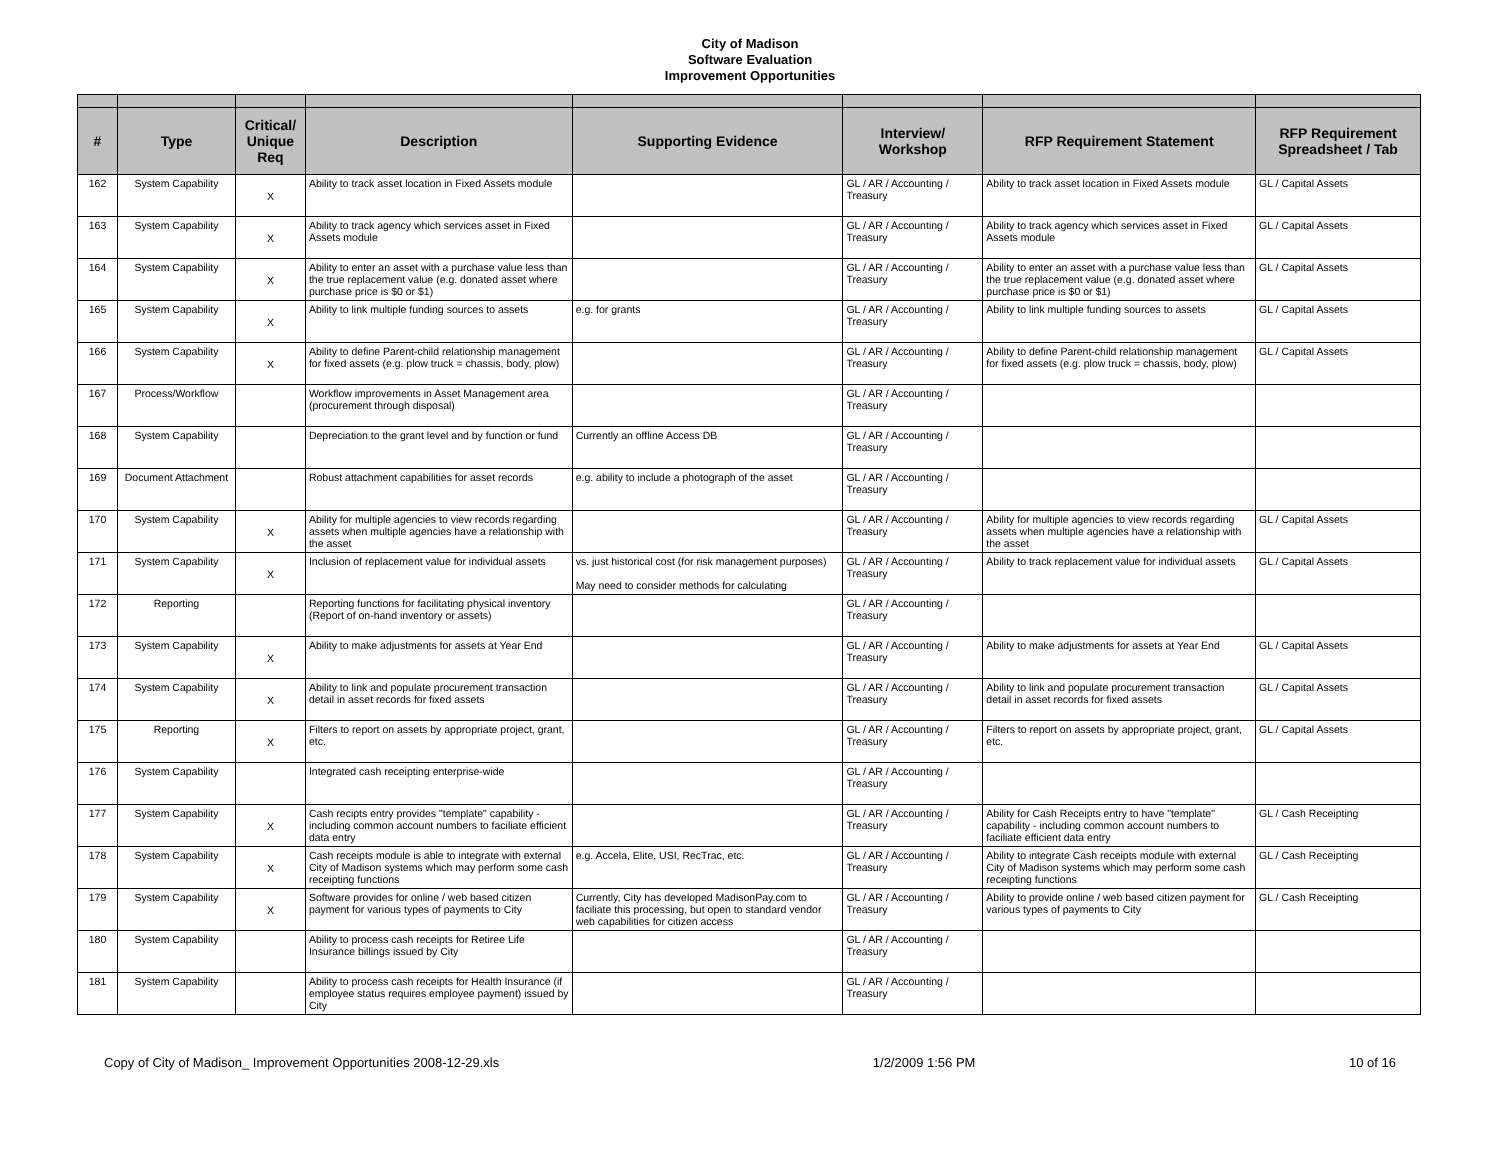City of Madison
Software Evaluation
Improvement Opportunities
| # | Type | Critical/ Unique Req | Description | Supporting Evidence | Interview/ Workshop | RFP Requirement Statement | RFP Requirement Spreadsheet / Tab |
| --- | --- | --- | --- | --- | --- | --- | --- |
| 162 | System Capability | X | Ability to track asset location in Fixed Assets module | | GL / AR / Accounting / Treasury | Ability to track asset location in Fixed Assets module | GL / Capital Assets |
| 163 | System Capability | X | Ability to track agency which services asset in Fixed Assets module | | GL / AR / Accounting / Treasury | Ability to track agency which services asset in Fixed Assets module | GL / Capital Assets |
| 164 | System Capability | X | Ability to enter an asset with a purchase value less than the true replacement value (e.g. donated asset where purchase price is $0 or $1) | | GL / AR / Accounting / Treasury | Ability to enter an asset with a purchase value less than the true replacement value (e.g. donated asset where purchase price is $0 or $1) | GL / Capital Assets |
| 165 | System Capability | X | Ability to link multiple funding sources to assets | e.g. for grants | GL / AR / Accounting / Treasury | Ability to link multiple funding sources to assets | GL / Capital Assets |
| 166 | System Capability | X | Ability to define Parent-child relationship management for fixed assets (e.g. plow truck = chassis, body, plow) | | GL / AR / Accounting / Treasury | Ability to define Parent-child relationship management for fixed assets (e.g. plow truck = chassis, body, plow) | GL / Capital Assets |
| 167 | Process/Workflow | | Workflow improvements in Asset Management area (procurement through disposal) | | GL / AR / Accounting / Treasury | | |
| 168 | System Capability | | Depreciation to the grant level and by function or fund | Currently an offline Access DB | GL / AR / Accounting / Treasury | | |
| 169 | Document Attachment | | Robust attachment capabilities for asset records | e.g. ability to include a photograph of the asset | GL / AR / Accounting / Treasury | | |
| 170 | System Capability | X | Ability for multiple agencies to view records regarding assets when multiple agencies have a relationship with the asset | | GL / AR / Accounting / Treasury | Ability for multiple agencies to view records regarding assets when multiple agencies have a relationship with the asset | GL / Capital Assets |
| 171 | System Capability | X | Inclusion of replacement value for individual assets | vs. just historical cost (for risk management purposes) May need to consider methods for calculating | GL / AR / Accounting / Treasury | Ability to track replacement value for individual assets | GL / Capital Assets |
| 172 | Reporting | | Reporting functions for facilitating physical inventory (Report of on-hand inventory or assets) | | GL / AR / Accounting / Treasury | | |
| 173 | System Capability | X | Ability to make adjustments for assets at Year End | | GL / AR / Accounting / Treasury | Ability to make adjustments for assets at Year End | GL / Capital Assets |
| 174 | System Capability | X | Ability to link and populate procurement transaction detail in asset records for fixed assets | | GL / AR / Accounting / Treasury | Ability to link and populate procurement transaction detail in asset records for fixed assets | GL / Capital Assets |
| 175 | Reporting | X | Filters to report on assets by appropriate project, grant, etc. | | GL / AR / Accounting / Treasury | Filters to report on assets by appropriate project, grant, etc. | GL / Capital Assets |
| 176 | System Capability | | Integrated cash receipting enterprise-wide | | GL / AR / Accounting / Treasury | | |
| 177 | System Capability | X | Cash recipts entry provides "template" capability - including common account numbers to faciliate efficient data entry | | GL / AR / Accounting / Treasury | Ability for Cash Receipts entry to have "template" capability - including common account numbers to faciliate efficient data entry | GL / Cash Receipting |
| 178 | System Capability | X | Cash receipts module is able to integrate with external City of Madison systems which may perform some cash receipting functions | e.g. Accela, Elite, USI, RecTrac, etc. | GL / AR / Accounting / Treasury | Ability to integrate Cash receipts module with external City of Madison systems which may perform some cash receipting functions | GL / Cash Receipting |
| 179 | System Capability | X | Software provides for online / web based citizen payment for various types of payments to City | Currently, City has developed MadisonPay.com to faciliate this processing, but open to standard vendor web capabilities for citizen access | GL / AR / Accounting / Treasury | Ability to provide online / web based citizen payment for various types of payments to City | GL / Cash Receipting |
| 180 | System Capability | | Ability to process cash receipts for Retiree Life Insurance billings issued by City | | GL / AR / Accounting / Treasury | | |
| 181 | System Capability | | Ability to process cash receipts for Health Insurance (if employee status requires employee payment) issued by City | | GL / AR / Accounting / Treasury | | |
Copy of City of Madison_ Improvement Opportunities 2008-12-29.xls 1/2/2009 1:56 PM 10 of 16